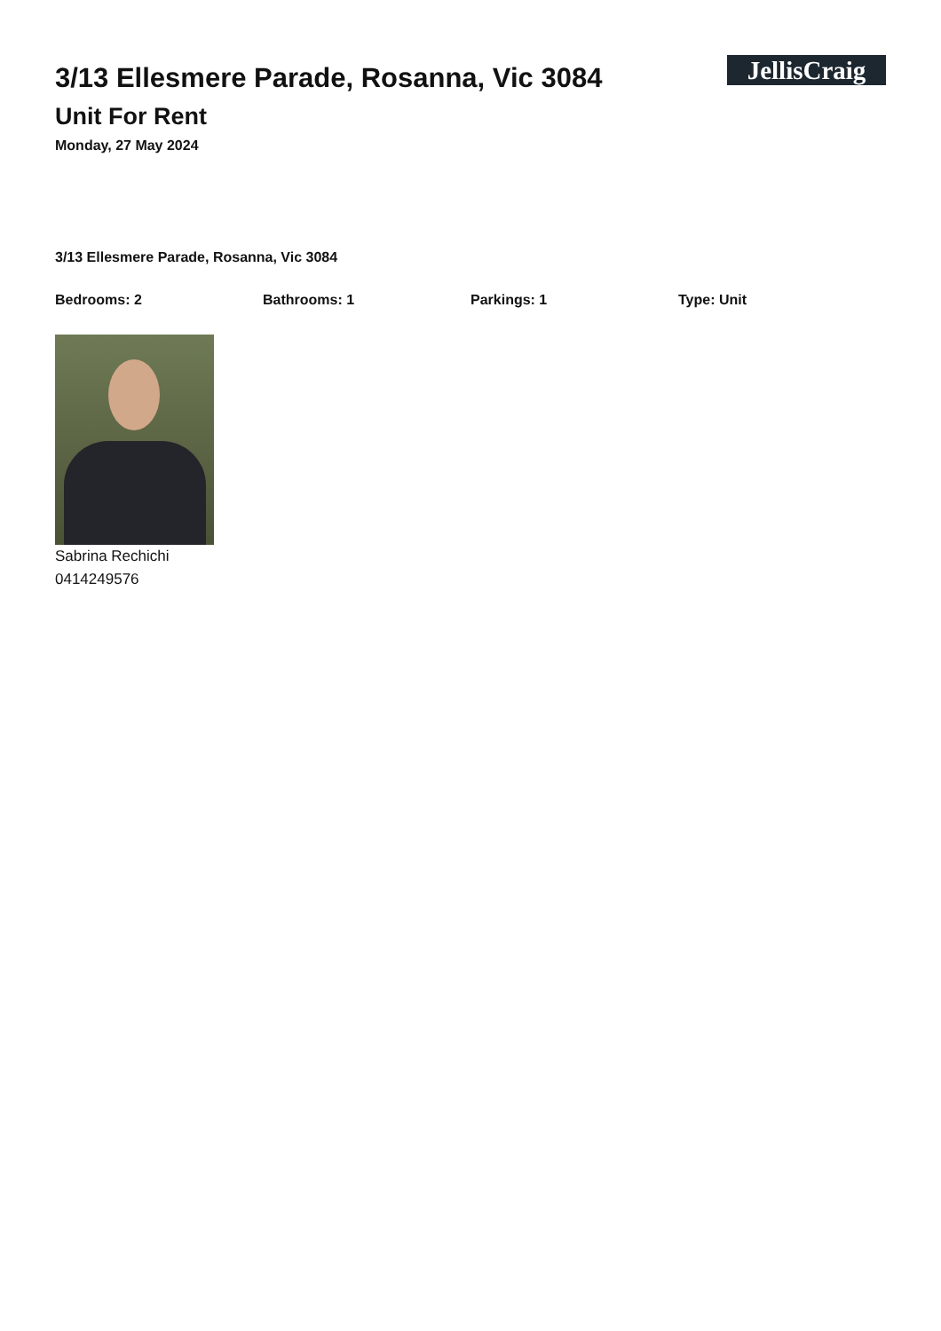3/13 Ellesmere Parade, Rosanna, Vic 3084
Unit For Rent
Monday, 27 May 2024
JellisCraig
3/13 Ellesmere Parade, Rosanna, Vic 3084
Bedrooms: 2 Bathrooms: 1 Parkings: 1 Type: Unit
Sabrina Rechichi
0414249576